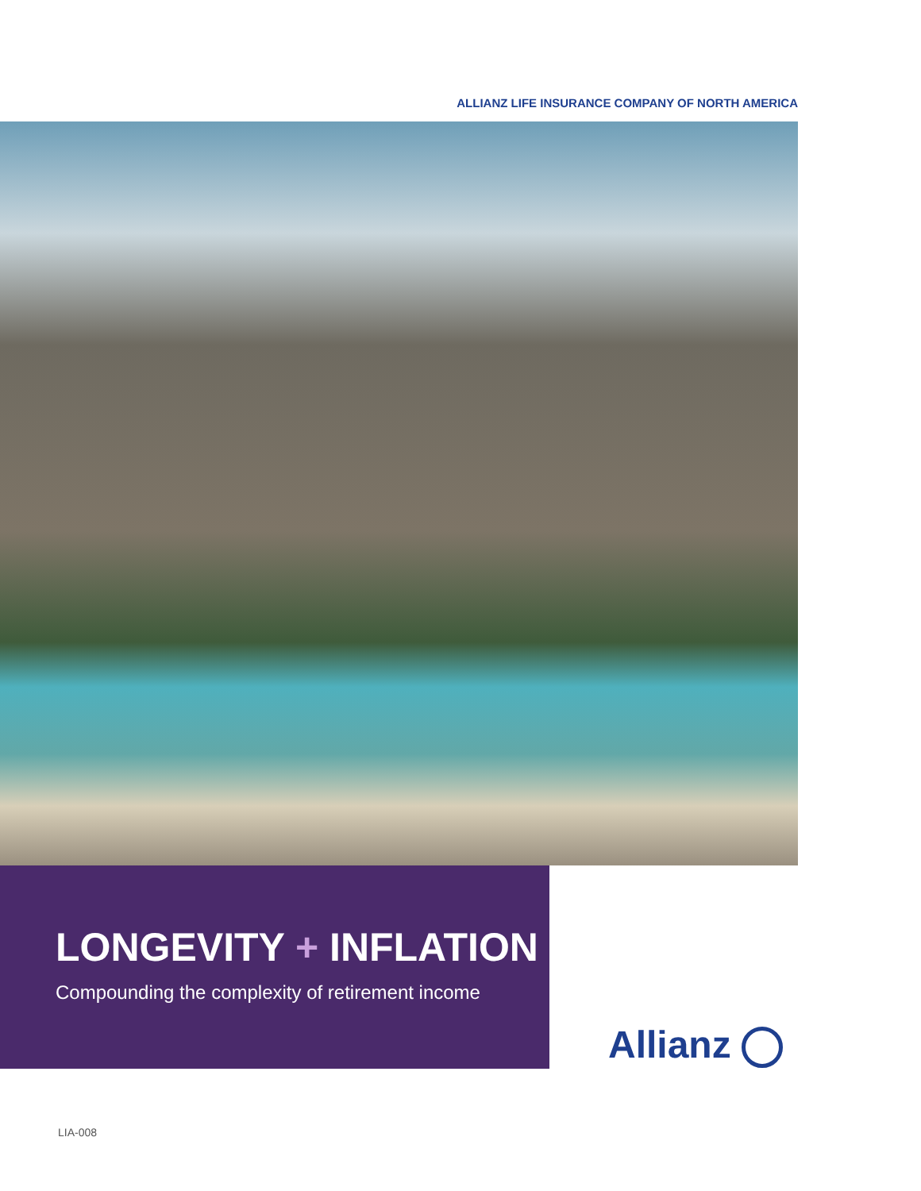ALLIANZ LIFE INSURANCE COMPANY OF NORTH AMERICA
LONGEVITY + INFLATION
Compounding the complexity of retirement income
Allianz
LIA-008